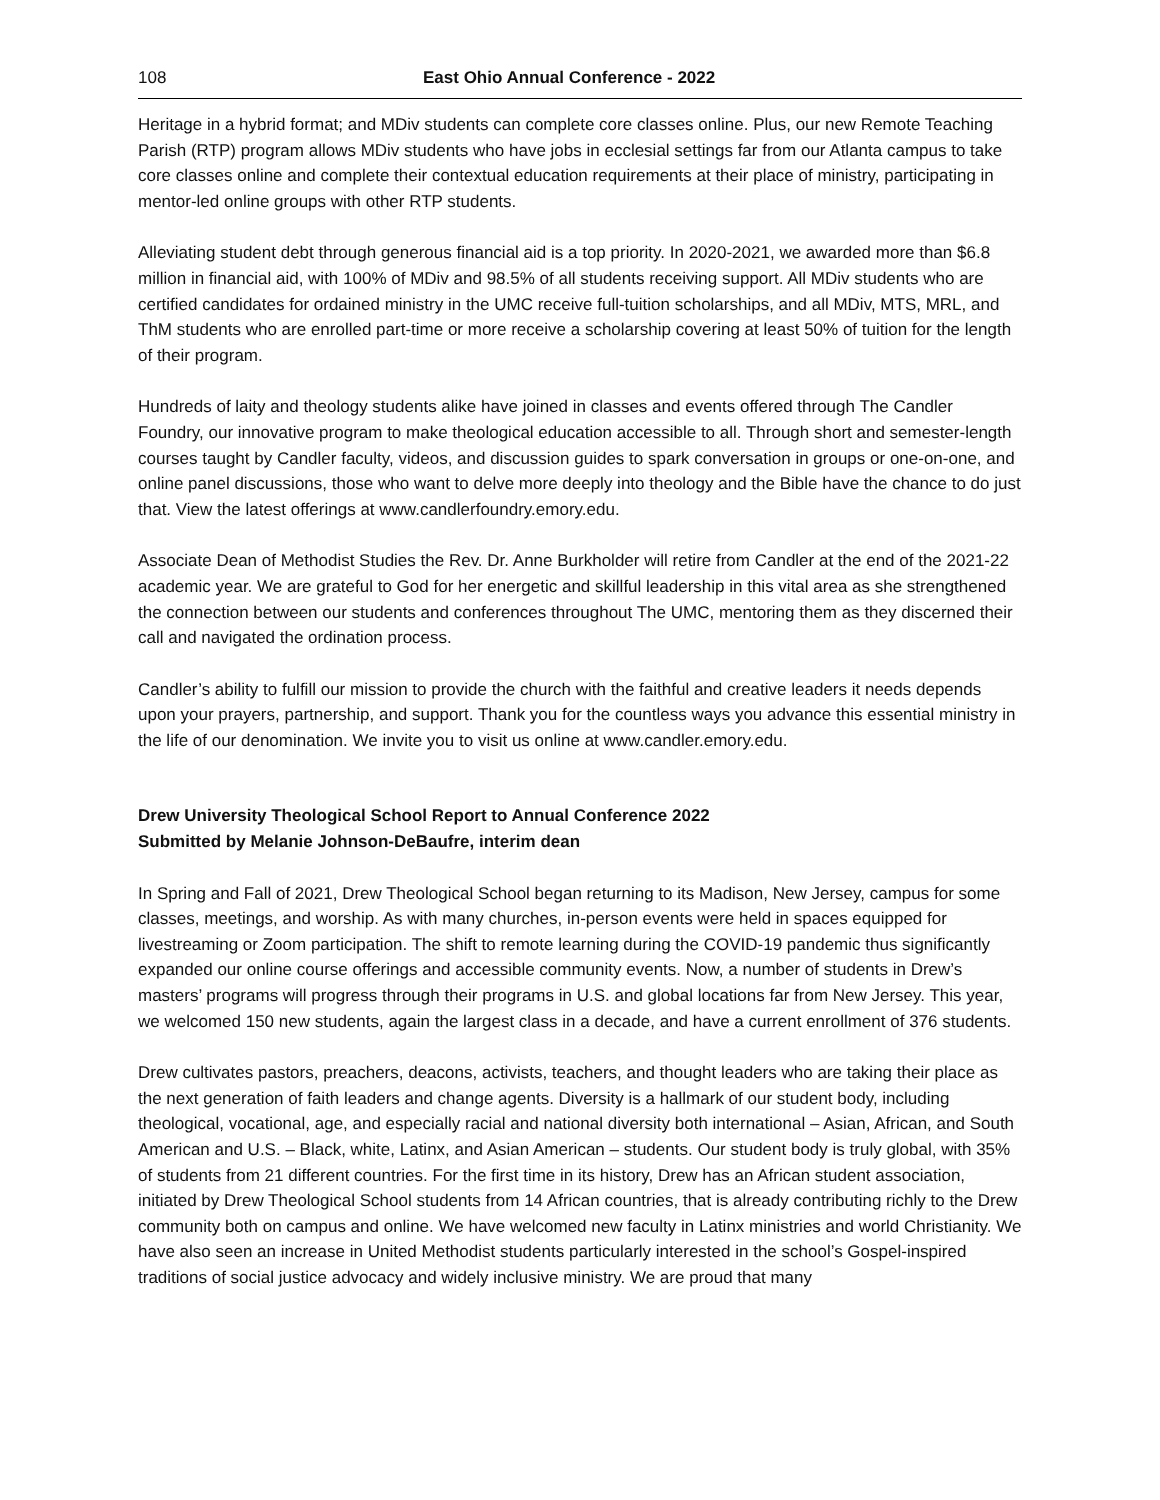108 East Ohio Annual Conference - 2022
Heritage in a hybrid format; and MDiv students can complete core classes online. Plus, our new Remote Teaching Parish (RTP) program allows MDiv students who have jobs in ecclesial settings far from our Atlanta campus to take core classes online and complete their contextual education requirements at their place of ministry, participating in mentor-led online groups with other RTP students.
Alleviating student debt through generous financial aid is a top priority. In 2020-2021, we awarded more than $6.8 million in financial aid, with 100% of MDiv and 98.5% of all students receiving support. All MDiv students who are certified candidates for ordained ministry in the UMC receive full-tuition scholarships, and all MDiv, MTS, MRL, and ThM students who are enrolled part-time or more receive a scholarship covering at least 50% of tuition for the length of their program.
Hundreds of laity and theology students alike have joined in classes and events offered through The Candler Foundry, our innovative program to make theological education accessible to all. Through short and semester-length courses taught by Candler faculty, videos, and discussion guides to spark conversation in groups or one-on-one, and online panel discussions, those who want to delve more deeply into theology and the Bible have the chance to do just that. View the latest offerings at www.candlerfoundry.emory.edu.
Associate Dean of Methodist Studies the Rev. Dr. Anne Burkholder will retire from Candler at the end of the 2021-22 academic year. We are grateful to God for her energetic and skillful leadership in this vital area as she strengthened the connection between our students and conferences throughout The UMC, mentoring them as they discerned their call and navigated the ordination process.
Candler’s ability to fulfill our mission to provide the church with the faithful and creative leaders it needs depends upon your prayers, partnership, and support. Thank you for the countless ways you advance this essential ministry in the life of our denomination. We invite you to visit us online at www.candler.emory.edu.
Drew University Theological School Report to Annual Conference 2022
Submitted by Melanie Johnson-DeBaufre, interim dean
In Spring and Fall of 2021, Drew Theological School began returning to its Madison, New Jersey, campus for some classes, meetings, and worship. As with many churches, in-person events were held in spaces equipped for livestreaming or Zoom participation. The shift to remote learning during the COVID-19 pandemic thus significantly expanded our online course offerings and accessible community events. Now, a number of students in Drew’s masters’ programs will progress through their programs in U.S. and global locations far from New Jersey. This year, we welcomed 150 new students, again the largest class in a decade, and have a current enrollment of 376 students.
Drew cultivates pastors, preachers, deacons, activists, teachers, and thought leaders who are taking their place as the next generation of faith leaders and change agents. Diversity is a hallmark of our student body, including theological, vocational, age, and especially racial and national diversity both international – Asian, African, and South American and U.S. – Black, white, Latinx, and Asian American – students. Our student body is truly global, with 35% of students from 21 different countries. For the first time in its history, Drew has an African student association, initiated by Drew Theological School students from 14 African countries, that is already contributing richly to the Drew community both on campus and online. We have welcomed new faculty in Latinx ministries and world Christianity. We have also seen an increase in United Methodist students particularly interested in the school’s Gospel-inspired traditions of social justice advocacy and widely inclusive ministry. We are proud that many